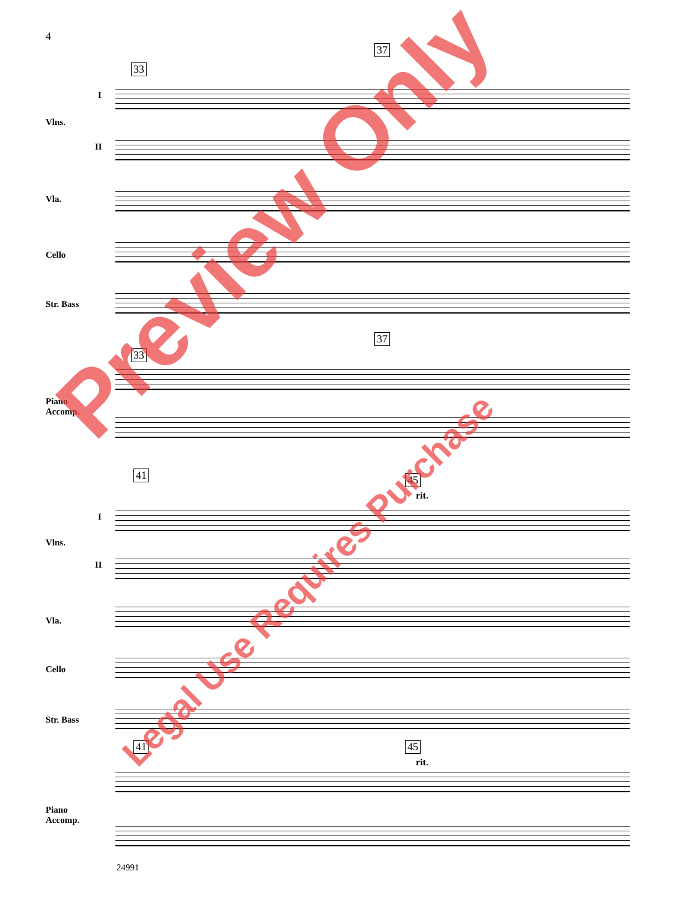4
33
37
I
Vlns.
II
Vla.
Cello
Str. Bass
Piano
Accomp.
33
37
41 45
rit.
I
Vlns.
II
Vla.
Cello
Str. Bass
Piano
Accomp.
41 45
rit.
24991
Preview Only
Legal Use Requires Purchase